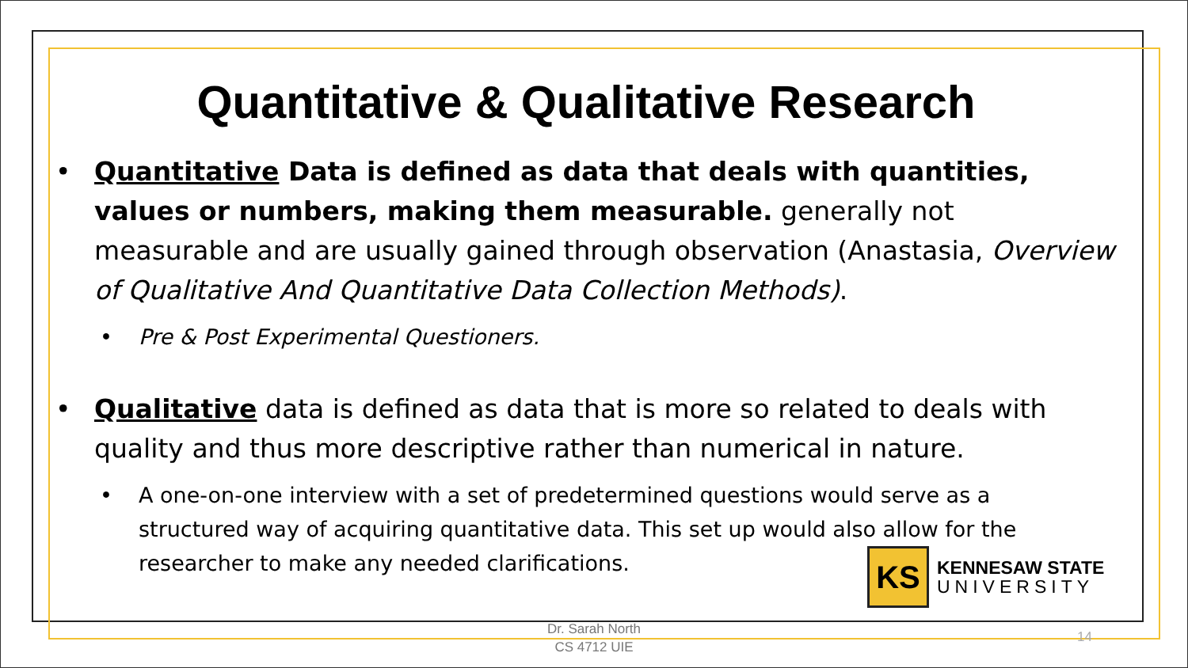Quantitative & Qualitative Research
• Quantitative Data is defined as data that deals with quantities, values or numbers, making them measurable. generally not measurable and are usually gained through observation (Anastasia, Overview of Qualitative And Quantitative Data Collection Methods).
• Pre & Post Experimental Questioners.
• Qualitative data is defined as data that is more so related to deals with quality and thus more descriptive rather than numerical in nature.
• A one-on-one interview with a set of predetermined questions would serve as a structured way of acquiring quantitative data. This set up would also allow for the researcher to make any needed clarifications.
KS
KENNESAW STATE
UNIVERSITY
Dr. Sarah North
CS 4712 UIE
14